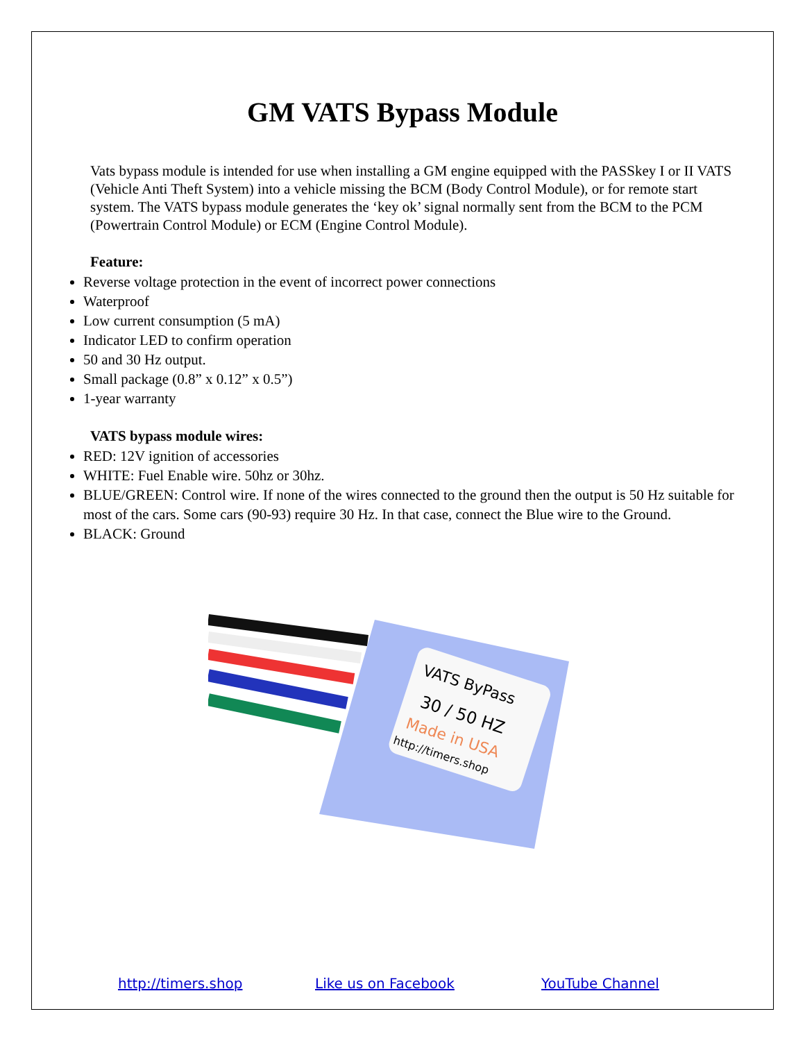GM VATS Bypass Module
Vats bypass module is intended for use when installing a GM engine equipped with the PASSkey I or II VATS (Vehicle Anti Theft System) into a vehicle missing the BCM (Body Control Module), or for remote start system. The VATS bypass module generates the ‘key ok’ signal normally sent from the BCM to the PCM (Powertrain Control Module) or ECM (Engine Control Module).
Feature:
Reverse voltage protection in the event of incorrect power connections
Waterproof
Low current consumption (5 mA)
Indicator LED to confirm operation
50 and 30 Hz output.
Small package (0.8” x 0.12” x 0.5”)
1-year warranty
VATS bypass module wires:
RED: 12V ignition of accessories
WHITE: Fuel Enable wire. 50hz or 30hz.
BLUE/GREEN: Control wire. If none of the wires connected to the ground then the output is 50 Hz suitable for most of the cars. Some cars (90-93) require 30 Hz. In that case, connect the Blue wire to the Ground.
BLACK: Ground
VATS ByPass
30 / 50 HZ
Made in USA
http://timers.shop
http://timers.shop Like us on Facebook YouTube Channel